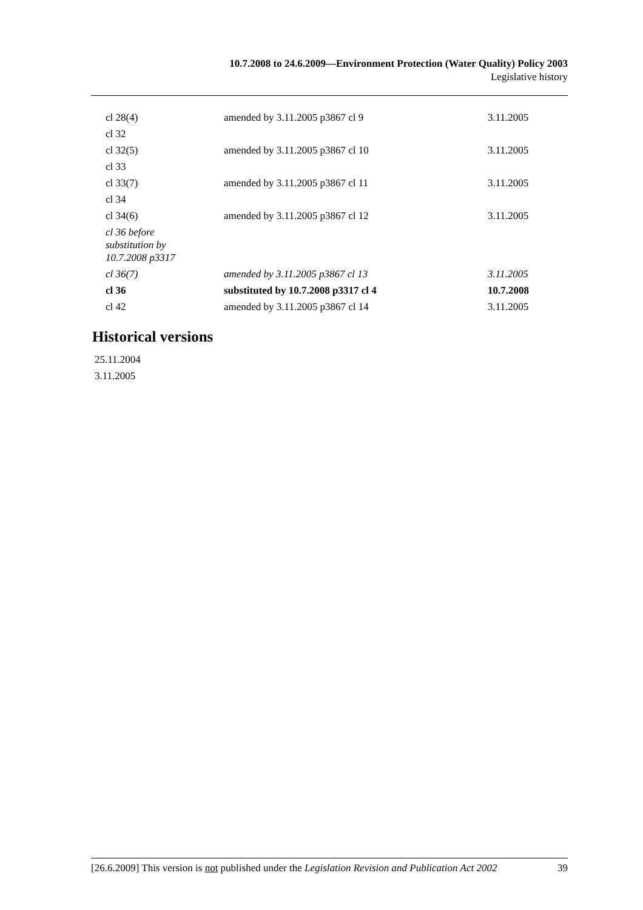10.7.2008 to 24.6.2009—Environment Protection (Water Quality) Policy 2003
Legislative history
| cl 28(4) | amended by 3.11.2005 p3867 cl 9 | 3.11.2005 |
| cl 32 | | |
| cl 32(5) | amended by 3.11.2005 p3867 cl 10 | 3.11.2005 |
| cl 33 | | |
| cl 33(7) | amended by 3.11.2005 p3867 cl 11 | 3.11.2005 |
| cl 34 | | |
| cl 34(6) | amended by 3.11.2005 p3867 cl 12 | 3.11.2005 |
| cl 36 before substitution by 10.7.2008 p3317 | | |
| cl 36(7) | amended by 3.11.2005 p3867 cl 13 | 3.11.2005 |
| cl 36 | substituted by 10.7.2008 p3317 cl 4 | 10.7.2008 |
| cl 42 | amended by 3.11.2005 p3867 cl 14 | 3.11.2005 |
Historical versions
25.11.2004
3.11.2005
[26.6.2009] This version is not published under the Legislation Revision and Publication Act 2002 39